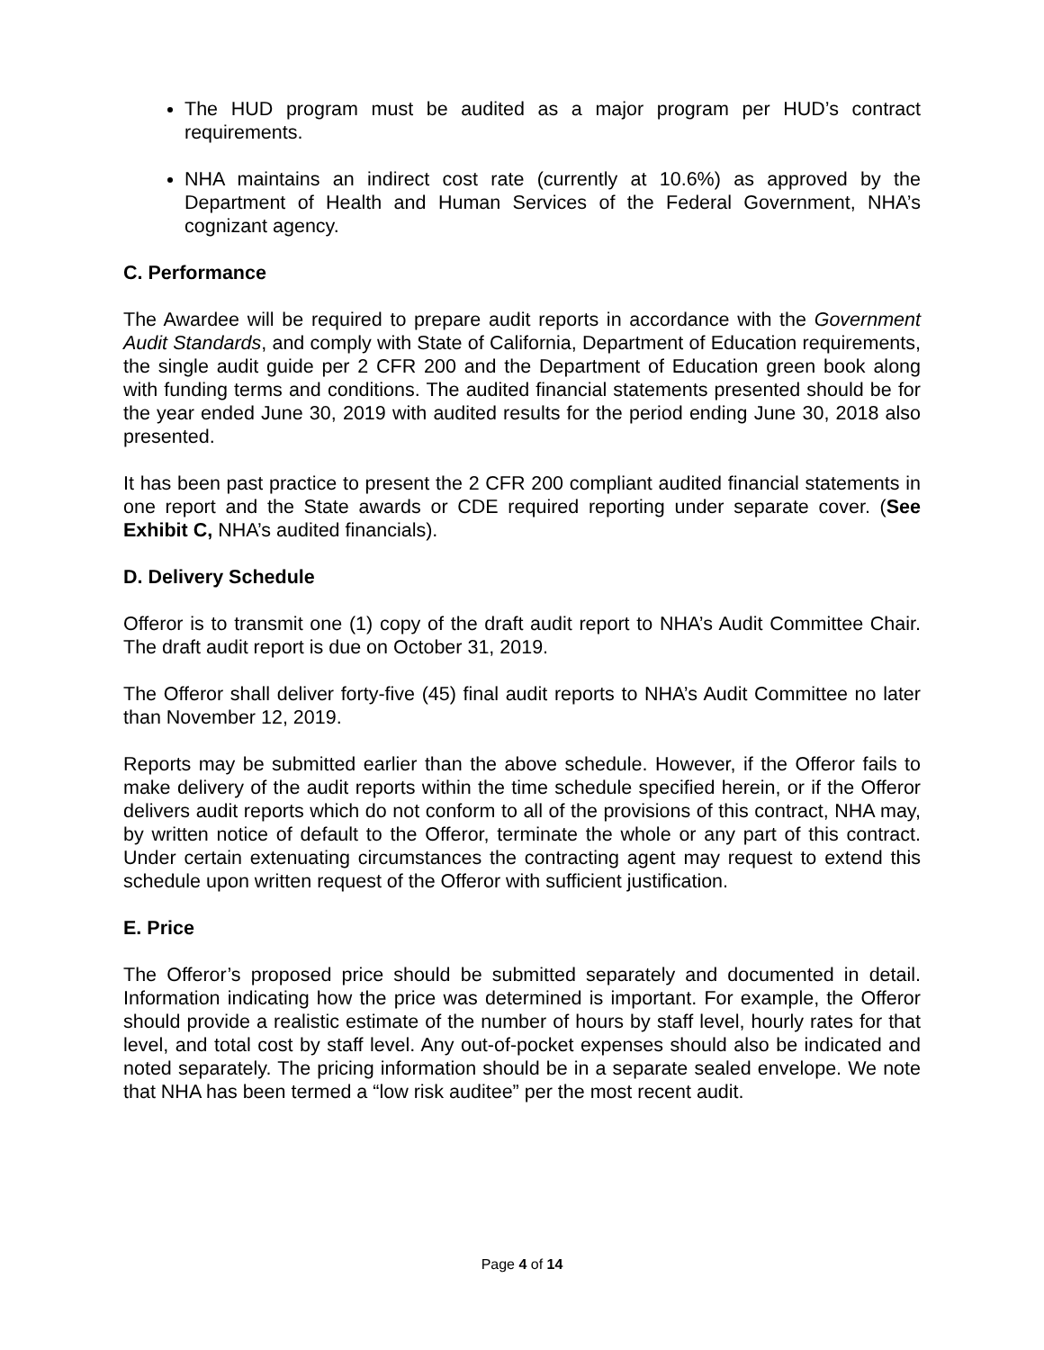The HUD program must be audited as a major program per HUD’s contract requirements.
NHA maintains an indirect cost rate (currently at 10.6%) as approved by the Department of Health and Human Services of the Federal Government, NHA’s cognizant agency.
C. Performance
The Awardee will be required to prepare audit reports in accordance with the Government Audit Standards, and comply with State of California, Department of Education requirements, the single audit guide per 2 CFR 200 and the Department of Education green book along with funding terms and conditions. The audited financial statements presented should be for the year ended June 30, 2019 with audited results for the period ending June 30, 2018 also presented.
It has been past practice to present the 2 CFR 200 compliant audited financial statements in one report and the State awards or CDE required reporting under separate cover. (See Exhibit C, NHA’s audited financials).
D. Delivery Schedule
Offeror is to transmit one (1) copy of the draft audit report to NHA’s Audit Committee Chair. The draft audit report is due on October 31, 2019.
The Offeror shall deliver forty-five (45) final audit reports to NHA’s Audit Committee no later than November 12, 2019.
Reports may be submitted earlier than the above schedule. However, if the Offeror fails to make delivery of the audit reports within the time schedule specified herein, or if the Offeror delivers audit reports which do not conform to all of the provisions of this contract, NHA may, by written notice of default to the Offeror, terminate the whole or any part of this contract. Under certain extenuating circumstances the contracting agent may request to extend this schedule upon written request of the Offeror with sufficient justification.
E. Price
The Offeror’s proposed price should be submitted separately and documented in detail. Information indicating how the price was determined is important. For example, the Offeror should provide a realistic estimate of the number of hours by staff level, hourly rates for that level, and total cost by staff level. Any out-of-pocket expenses should also be indicated and noted separately. The pricing information should be in a separate sealed envelope. We note that NHA has been termed a “low risk auditee” per the most recent audit.
Page 4 of 14